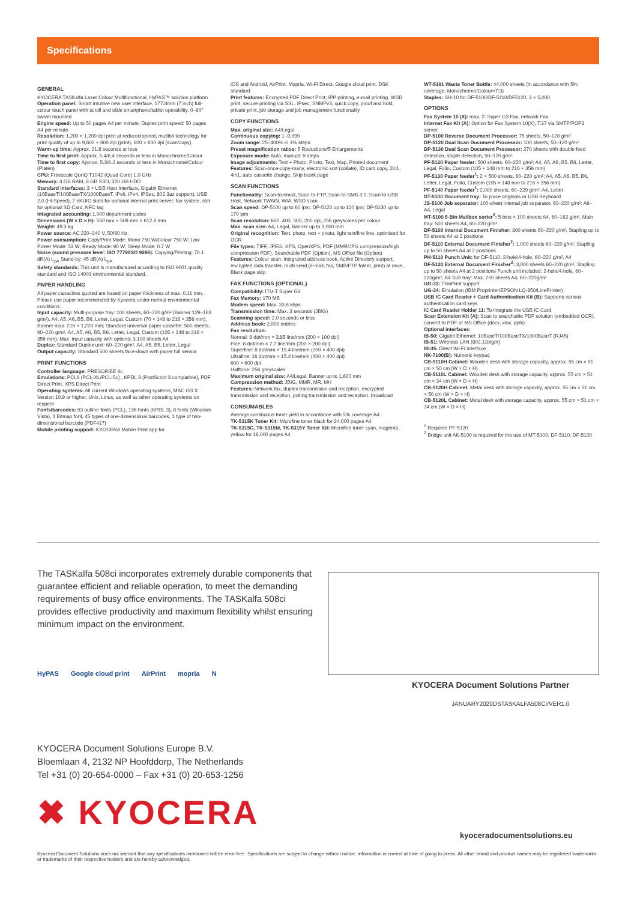Specifications
GENERAL
KYOCERA TASKalfa Laser Colour Multifunctional, HyPAS™ solution platform
Operation panel: Smart intuitive new user interface, 177.8mm (7 inch) full-colour touch panel with scroll and slide smartphone/tablet operability, 0–90° swivel mounted
Engine speed: Up to 50 pages A4 per minute, Duplex print speed: 50 pages A4 per minute
Resolution: 1,200 × 1,200 dpi print at reduced speed, multibit technology for print quality of up to 9,600 × 600 dpi (print), 600 × 600 dpi (scan/copy)
Warm-up time: Approx. 21.8 seconds or less
Time to first print: Approx. 5.4/6.4 seconds or less in Monochrome/Colour
Time to first copy: Approx. 5.3/6.2 seconds or less in Monochrome/Colour (Platen)
CPU: Freescale QorIQ T1042 (Quad Core) 1.0 GHz
Memory: 4 GB RAM, 8 GB SSD, 320 GB HDD
Standard interfaces: 3 × USB Host Interface, Gigabit Ethernet (10BaseT/100BaseTX/1000BaseT, IPv6, IPv4, IPSec, 802.3az support), USB 2.0 (Hi-Speed), 2 eKUIO slots for optional internal print server, fax system, slot for optional SD Card, NFC tag
Integrated accounting: 1,000 department codes
Dimensions (W × D × H): 550 mm × 508 mm × 612.8 mm
Weight: 49.3 kg
Power source: AC 220–240 V, 50/60 Hz
Power consumption: Copy/Print Mode: Mono 750 W/Colour 750 W; Low Power Mode: 53 W; Ready Mode: 90 W; Sleep Mode: 0.7 W
Noise (sound pressure level: ISO 7779/ISO 9296): Copying/Printing: 70.1 dB(A) L<sub>pA</sub> Stand-by: 45 dB(A) L<sub>pA</sub>
Safety standards: This unit is manufactured according to ISO 9001 quality standard and ISO 14001 environmental standard.
PAPER HANDLING
All paper capacities quoted are based on paper thickness of max. 0.11 mm. Please use paper recommended by Kyocera under normal environmental conditions.
Input capacity: Multi-purpose tray: 100 sheets, 60–220 g/m² (Banner 129–163 g/m²), A4, A5, A6, B5, B6, Letter, Legal, Custom (70 × 148 to 216 × 356 mm), Banner max. 216 × 1,220 mm; Standard universal paper cassette: 500 sheets, 60–220 g/m², A4, A5, A6, B5, B6, Letter, Legal, Custom (105 × 148 to 216 × 356 mm); Max. input capacity with options: 3,100 sheets A4
Duplex: Standard Duplex unit: 60–220 g/m², A4, A5, B5, Letter, Legal
Output capacity: Standard 500 sheets face-down with paper full sensor
PRINT FUNCTIONS
Controller language: PRESCRIBE IIc
Emulations: PCL6 (PCL-XL/PCL-5c) , KPDL 3 (PostScript 3 compatible), PDF Direct Print, XPS Direct Print
Operating systems: All current Windows operating systems, MAC OS X Version 10.9 or higher, Unix, Linux, as well as other operating systems on request
Fonts/barcodes: 93 outline fonts (PCL), 136 fonts (KPDL 3), 8 fonts (Windows Vista), 1 Bitmap font, 45 types of one-dimensional barcodes, 1 type of two-dimensional barcode (PDF417)
Mobile printing support: KYOCERA Mobile Print app for
iOS and Android, AirPrint, Mopria, Wi-Fi Direct, Google cloud print, DSK standard
Print features: Encrypted PDF Direct Print, IPP printing, e-mail printing, WSD print, secure printing via SSL, IPsec, SNMPv3, quick copy, proof and hold, private print, job storage and job management functionality
COPY FUNCTIONS
Max. original size: A4/Legal
Continuous copying: 1–9,999
Zoom range: 25–400% in 1% steps
Preset magnification ratios: 5 Reductions/5 Enlargements
Exposure mode: Auto, manual: 9 steps
Image adjustments: Text + Photo, Photo, Text, Map, Printed document
Features: Scan-once-copy-many, electronic sort (collate), ID card copy, 2in1, 4in1, auto cassette change, Skip blank page
SCAN FUNCTIONS
Functionality: Scan-to-email, Scan-to-FTP, Scan-to-SMB 3.0, Scan-to-USB Host, Network TWAIN, WIA, WSD scan
Scan speed: DP-5100 up to 60 ipm; DP-5120 up to 120 ipm; DP-5130 up to 170 ipm
Scan resolution: 600, 400, 300, 200 dpi, 256 greyscales per colour
Max. scan size: A4, Legal, Banner up to 1,900 mm
Original recognition: Text, photo, text + photo, light text/fine line, optimised for OCR
File types: TIFF, JPEG, XPS, OpenXPS, PDF (MMR/JPG compression/high compression PDF), Searchable PDF (Option), MS Office file (Option)
Features: Colour scan, integrated address book, Active Directory support, encrypted data transfer, multi send (e-mail, fax, SMB/FTP folder, print) at once, Blank page skip
FAX FUNCTIONS (OPTIONAL)
Compatibility: ITU-T Super G3
Fax Memory: 170 MB
Modem speed: Max. 33.6 kbps
Transmission time: Max. 3 seconds (JBIG)
Scanning speed: 2.0 seconds or less
Address book: 2,000 entries
Fax resolution:
Normal: 8 dot/mm × 3.85 line/mm (200 × 100 dpi)
Fine: 8 dot/mm × 7.7 line/mm (200 × 200 dpi)
Superfine: 8 dot/mm × 15.4 line/mm (200 × 400 dpi)
Ultrafine: 16 dot/mm × 15.4 line/mm (400 × 400 dpi)
600 × 600 dpi
Halftone: 256 greyscales
Maximum original size: A4/Legal, Banner up to 1,600 mm
Compression method: JBIG, MMR, MR, MH
Features: Network fax, duplex transmission and reception, encrypted transmission and reception, polling transmission and reception, broadcast
CONSUMABLES
Average continuous toner yield in accordance with 5% coverage A4.
TK-5315K Toner Kit: Microfine toner black for 24,000 pages A4
TK-5315C, TK-5315M, TK-5315Y Toner Kit: Microfine toner cyan, magenta, yellow for 18,000 pages A4
WT-5191 Waste Toner Bottle: 44,000 sheets (in accordance with 5% coverage; Monochrome/Colour=7:3)
Staples: SH-10 for DF-5100/DF-5110/DF5120, 3 × 5,000
OPTIONS
Fax System 10 (X): max. 2: Super G3 Fax, network Fax
Internet Fax Kit (A): Option for Fax System 10(X), T.37 via SMTP/POP3 server
DP-5100 Reverse Document Processor: 75 sheets, 50–120 g/m²
DP-5120 Dual Scan Document Processor: 100 sheets, 50–120 g/m²
DP-5130 Dual Scan Document Processor: 270 sheets with double feed detection, staple detection, 50–120 g/m²
PF-5120 Paper feeder: 500 sheets, 60–220 g/m²; A4, A5, A6, B5, B6, Letter, Legal, Folio, Custom (105 × 148 mm to 216 × 356 mm)
PF-5130 Paper feeder<sup>1</sup>: 2 × 500 sheets, 60–220 g/m²; A4, A5, A6, B5, B6, Letter, Legal, Folio, Custom (105 × 148 mm to 216 × 356 mm)
PF-5140 Paper feeder<sup>1</sup>: 2,000 sheets, 60–220 g/m²; A4, Letter
DT-5100 Document tray: To place originals or USB Keyboard
JS-5100 Job separator: 100-sheet internal job separator, 60–220 g/m²; A6–A4, Legal
MT-5100 5-Bin Mailbox sorter<sup>2</sup>: 5 bins × 100 sheets A4, 60–163 g/m², Main tray: 500 sheets A4, 60–220 g/m²
DF-5100 Internal Document Finisher: 300 sheets 60–220 g/m², Stapling up to 50 sheets A4 at 2 positions
DF-5110 External Document Finisher<sup>2</sup>: 1,000 sheets 60–220 g/m², Stapling up to 50 sheets A4 at 2 positions
PH-5110 Punch Unit: for DF-5110, 2-hole/4-hole, 60–220 g/m², A4
DF-5120 External Document Finisher<sup>2</sup>: 3,000 sheets 60–220 g/m², Stapling up to 50 sheets A4 at 2 positions Punch unit included: 2-hole/4-hole, 60–220g/m², A4 Sub tray: Max. 200 sheets A4, 60–220g/m²
UG-33: ThinPrint support
UG-34: Emulation (IBM Proprinter/EPSON LQ-850/LinePrinter)
USB IC Card Reader + Card Authentication Kit (B): Supports various authentication card keys
IC Card Reader Holder 11: To integrate the USB IC Card
Scan Extension Kit (A): Scan to searchable PDF solution (embedded OCR), convert to PDF or MS Office (docx, xlsx, pptx)
Optional interfaces:
IB-50: Gigabit Ethernet: 10BaseT/100BaseTX/1000BaseT (RJ45)
IB-51: Wireless LAN (802.11b/g/n)
IB-35: Direct Wi-Fi Interface
NK-7100(B): Numeric keypad
CB-5110H Cabinet: Wooden desk with storage capacity, approx. 55 cm × 51 cm × 50 cm (W × D × H)
CB-5110L Cabinet: Wooden desk with storage capacity, approx. 55 cm × 51 cm × 34 cm (W × D × H)
CB-5120H Cabinet: Metal desk with storage capacity, approx. 55 cm × 51 cm × 50 cm (W × D × H)
CB-5120L Cabinet: Metal desk with storage capacity, approx. 55 cm × 51 cm × 34 cm (W × D × H)
<sup>1</sup> Requires PF-5120
<sup>2</sup> Bridge unit AK-5100 is required for the use of MT-5100, DF-5110, DF-5120
The TASKalfa 508ci incorporates extremely durable components that guarantee efficient and reliable operation, to meet the demanding requirements of busy office environments. The TASKalfa 508ci provides effective productivity and maximum flexibility whilst ensuring minimum impact on the environment.
HyPAS Google cloud print AirPrint mopria N
KYOCERA Document Solutions Partner
JANUARY2020DSTASKALFA508CI/VER1.0
KYOCERA Document Solutions Europe B.V.
Bloemlaan 4, 2132 NP Hoofddorp, The Netherlands
Tel +31 (0) 20-654-0000 – Fax +31 (0) 20-653-1256
✖ KYOCERA
kyoceradocumentsolutions.eu
Kyocera Document Solutions does not warrant that any specifications mentioned will be error-free. Specifications are subject to change without notice. Information is correct at time of going to press. All other brand and product names may be registered trademarks or trademarks of their respective holders and are hereby acknowledged.